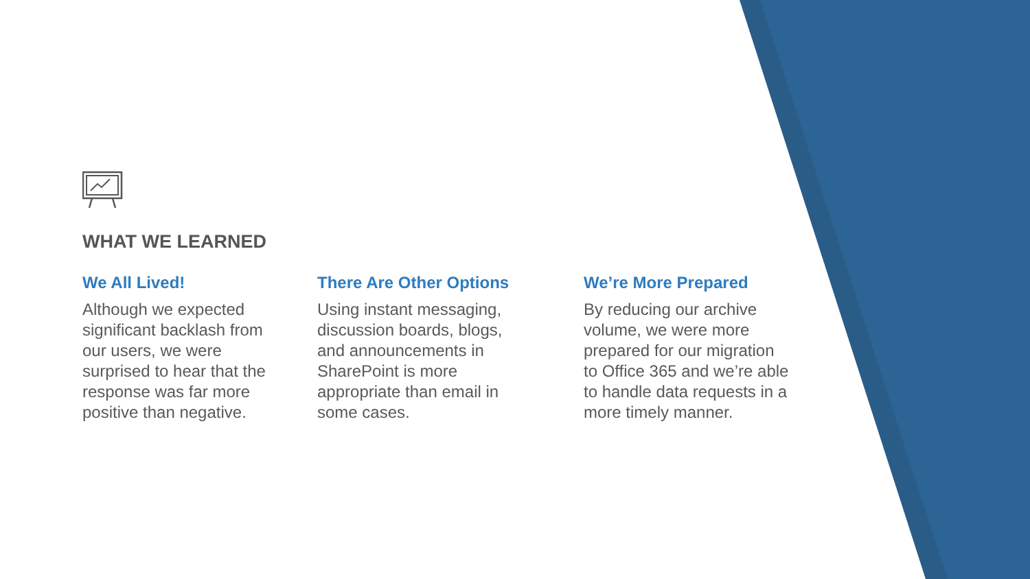WHAT WE LEARNED
We All Lived!
Although we expected
significant backlash from
our users, we were
surprised to hear that the
response was far more
positive than negative.
There Are Other Options
Using instant messaging,
discussion boards, blogs,
and announcements in
SharePoint is more
appropriate than email in
some cases.
We’re More Prepared
By reducing our archive
volume, we were more
prepared for our migration
to Office 365 and we’re able
to handle data requests in a
more timely manner.